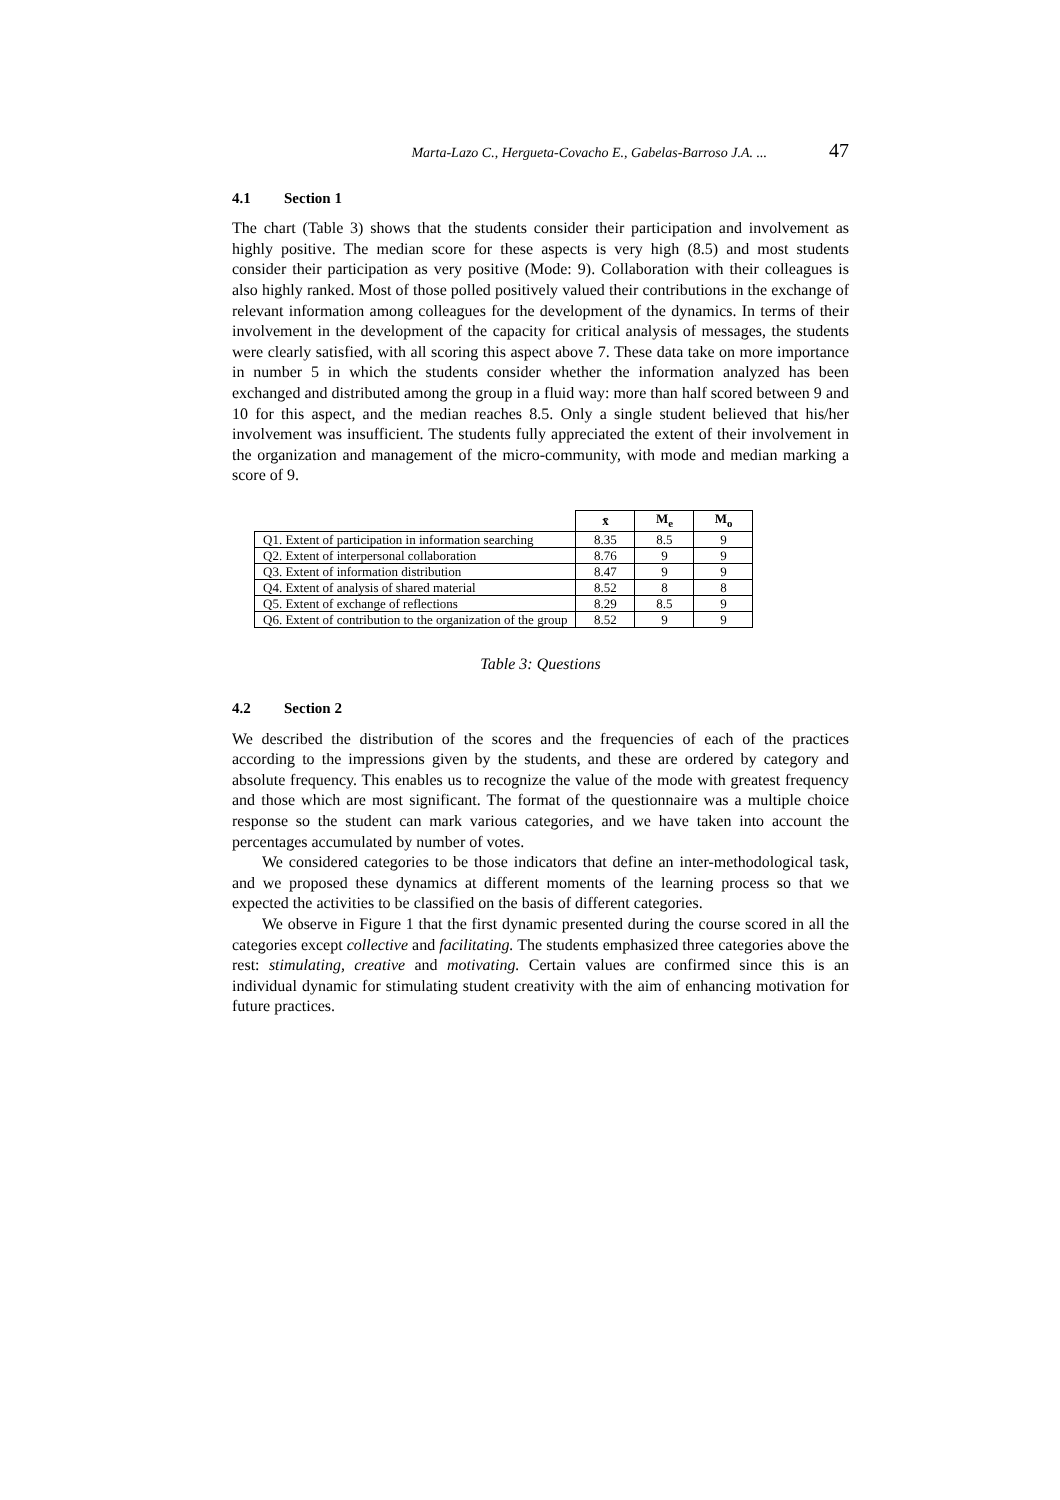Marta-Lazo C., Hergueta-Covacho E., Gabelas-Barroso J.A. ... 47
4.1 Section 1
The chart (Table 3) shows that the students consider their participation and involvement as highly positive. The median score for these aspects is very high (8.5) and most students consider their participation as very positive (Mode: 9). Collaboration with their colleagues is also highly ranked. Most of those polled positively valued their contributions in the exchange of relevant information among colleagues for the development of the dynamics. In terms of their involvement in the development of the capacity for critical analysis of messages, the students were clearly satisfied, with all scoring this aspect above 7. These data take on more importance in number 5 in which the students consider whether the information analyzed has been exchanged and distributed among the group in a fluid way: more than half scored between 9 and 10 for this aspect, and the median reaches 8.5. Only a single student believed that his/her involvement was insufficient. The students fully appreciated the extent of their involvement in the organization and management of the micro-community, with mode and median marking a score of 9.
| | x̄ | M<sub>e</sub> | M<sub>o</sub> |
| Q1. Extent of participation in information searching | 8.35 | 8.5 | 9 |
| Q2. Extent of interpersonal collaboration | 8.76 | 9 | 9 |
| Q3. Extent of information distribution | 8.47 | 9 | 9 |
| Q4. Extent of analysis of shared material | 8.52 | 8 | 8 |
| Q5. Extent of exchange of reflections | 8.29 | 8.5 | 9 |
| Q6. Extent of contribution to the organization of the group | 8.52 | 9 | 9 |
Table 3: Questions
4.2 Section 2
We described the distribution of the scores and the frequencies of each of the practices according to the impressions given by the students, and these are ordered by category and absolute frequency. This enables us to recognize the value of the mode with greatest frequency and those which are most significant. The format of the questionnaire was a multiple choice response so the student can mark various categories, and we have taken into account the percentages accumulated by number of votes.
We considered categories to be those indicators that define an inter-methodological task, and we proposed these dynamics at different moments of the learning process so that we expected the activities to be classified on the basis of different categories.
We observe in Figure 1 that the first dynamic presented during the course scored in all the categories except collective and facilitating. The students emphasized three categories above the rest: stimulating, creative and motivating. Certain values are confirmed since this is an individual dynamic for stimulating student creativity with the aim of enhancing motivation for future practices.